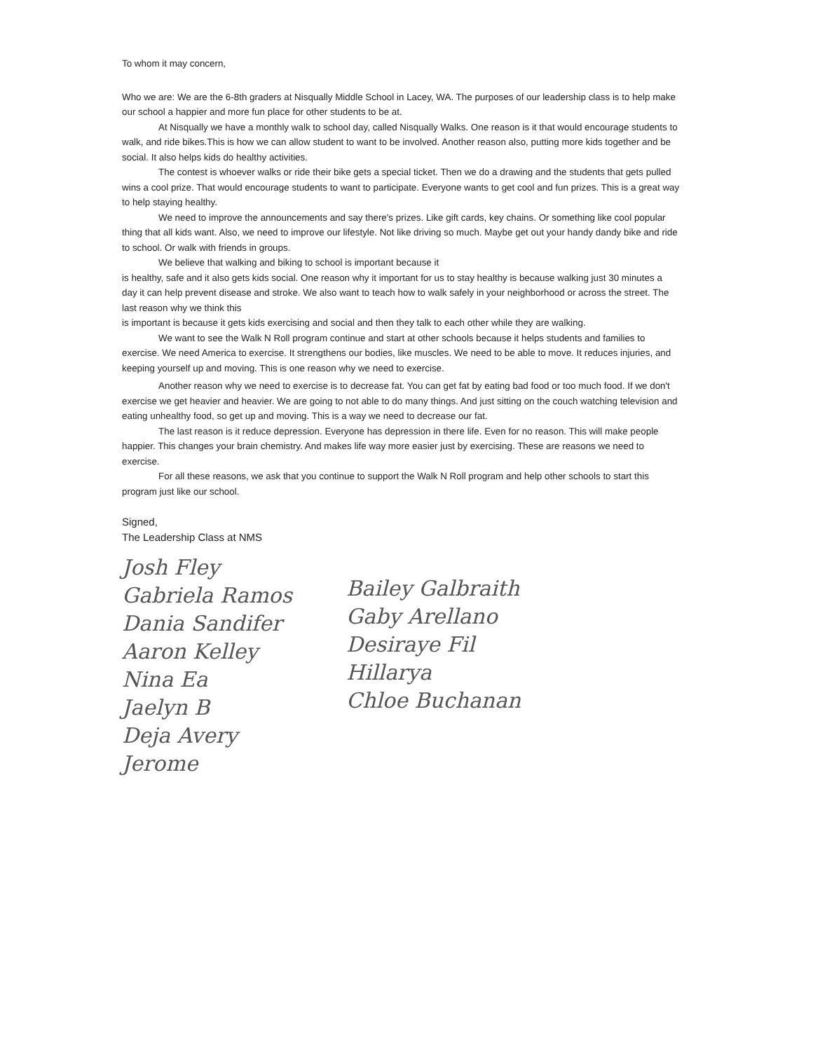To whom it may concern,
Who we are: We are the 6-8th graders at Nisqually Middle School in Lacey, WA. The purposes of our leadership class is to help make our school a happier and more fun place for other students to be at.
At Nisqually we have a monthly walk to school day, called Nisqually Walks. One reason is it that would encourage students to walk, and ride bikes.This is how we can allow student to want to be involved. Another reason also, putting more kids together and be social. It also helps kids do healthy activities.
The contest is whoever walks or ride their bike gets a special ticket. Then we do a drawing and the students that gets pulled wins a cool prize. That would encourage students to want to participate. Everyone wants to get cool and fun prizes. This is a great way to help staying healthy.
We need to improve the announcements and say there's prizes. Like gift cards, key chains. Or something like cool popular thing that all kids want. Also, we need to improve our lifestyle. Not like driving so much. Maybe get out your handy dandy bike and ride to school. Or walk with friends in groups.
We believe that walking and biking to school is important because it
is healthy, safe and it also gets kids social. One reason why it important for us to stay healthy is because walking just 30 minutes a day it can help prevent disease and stroke. We also want to teach how to walk safely in your neighborhood or across the street. The last reason why we think this
is important is because it gets kids exercising and social and then they talk to each other while they are walking.
We want to see the Walk N Roll program continue and start at other schools because it helps students and families to exercise. We need America to exercise. It strengthens our bodies, like muscles. We need to be able to move. It reduces injuries, and keeping yourself up and moving. This is one reason why we need to exercise.
Another reason why we need to exercise is to decrease fat. You can get fat by eating bad food or too much food. If we don't exercise we get heavier and heavier. We are going to not able to do many things. And just sitting on the couch watching television and eating unhealthy food, so get up and moving. This is a way we need to decrease our fat.
The last reason is it reduce depression. Everyone has depression in there life. Even for no reason. This will make people happier. This changes your brain chemistry. And makes life way more easier just by exercising. These are reasons we need to exercise.
For all these reasons, we ask that you continue to support the Walk N Roll program and help other schools to start this program just like our school.
Signed,
The Leadership Class at NMS
Josh Fley
Gabriela Ramos
Dania Sandifer
Aaron Kelley
Nina Ea
Jaelyn B
Deja Avery
Jerome
Bailey Galbraith
Gaby Arellano
Desiraye Fil
Hillarya
Chloe Buchanan